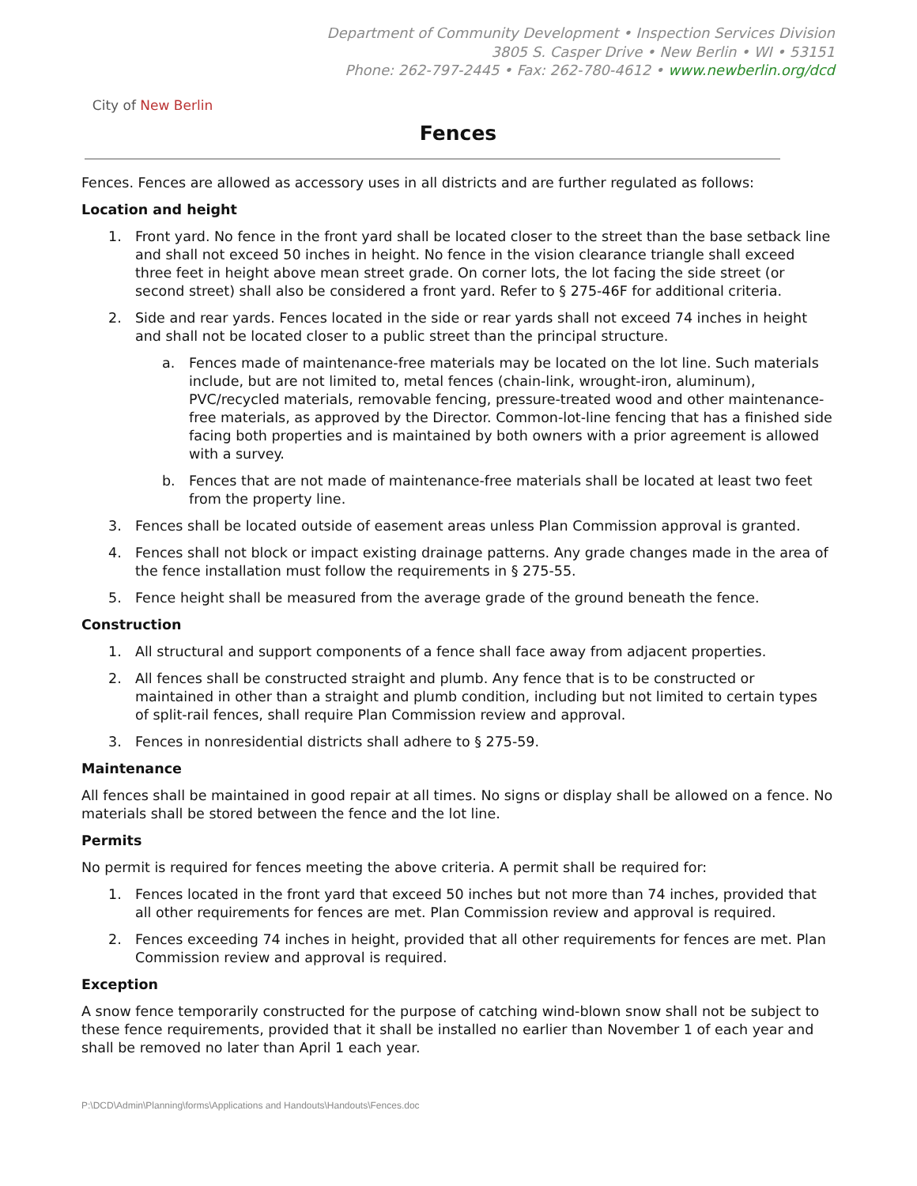City of New Berlin
Department of Community Development • Inspection Services Division
3805 S. Casper Drive • New Berlin • WI • 53151
Phone: 262-797-2445 • Fax: 262-780-4612 • www.newberlin.org/dcd
Fences
Fences. Fences are allowed as accessory uses in all districts and are further regulated as follows:
Location and height
1. Front yard. No fence in the front yard shall be located closer to the street than the base setback line and shall not exceed 50 inches in height. No fence in the vision clearance triangle shall exceed three feet in height above mean street grade. On corner lots, the lot facing the side street (or second street) shall also be considered a front yard. Refer to § 275-46F for additional criteria.
2. Side and rear yards. Fences located in the side or rear yards shall not exceed 74 inches in height and shall not be located closer to a public street than the principal structure.
a. Fences made of maintenance-free materials may be located on the lot line. Such materials include, but are not limited to, metal fences (chain-link, wrought-iron, aluminum), PVC/recycled materials, removable fencing, pressure-treated wood and other maintenance-free materials, as approved by the Director. Common-lot-line fencing that has a finished side facing both properties and is maintained by both owners with a prior agreement is allowed with a survey.
b. Fences that are not made of maintenance-free materials shall be located at least two feet from the property line.
3. Fences shall be located outside of easement areas unless Plan Commission approval is granted.
4. Fences shall not block or impact existing drainage patterns. Any grade changes made in the area of the fence installation must follow the requirements in § 275-55.
5. Fence height shall be measured from the average grade of the ground beneath the fence.
Construction
1. All structural and support components of a fence shall face away from adjacent properties.
2. All fences shall be constructed straight and plumb. Any fence that is to be constructed or maintained in other than a straight and plumb condition, including but not limited to certain types of split-rail fences, shall require Plan Commission review and approval.
3. Fences in nonresidential districts shall adhere to § 275-59.
Maintenance
All fences shall be maintained in good repair at all times. No signs or display shall be allowed on a fence. No materials shall be stored between the fence and the lot line.
Permits
No permit is required for fences meeting the above criteria. A permit shall be required for:
1. Fences located in the front yard that exceed 50 inches but not more than 74 inches, provided that all other requirements for fences are met. Plan Commission review and approval is required.
2. Fences exceeding 74 inches in height, provided that all other requirements for fences are met. Plan Commission review and approval is required.
Exception
A snow fence temporarily constructed for the purpose of catching wind-blown snow shall not be subject to these fence requirements, provided that it shall be installed no earlier than November 1 of each year and shall be removed no later than April 1 each year.
P:\DCD\Admin\Planning\forms\Applications and Handouts\Handouts\Fences.doc